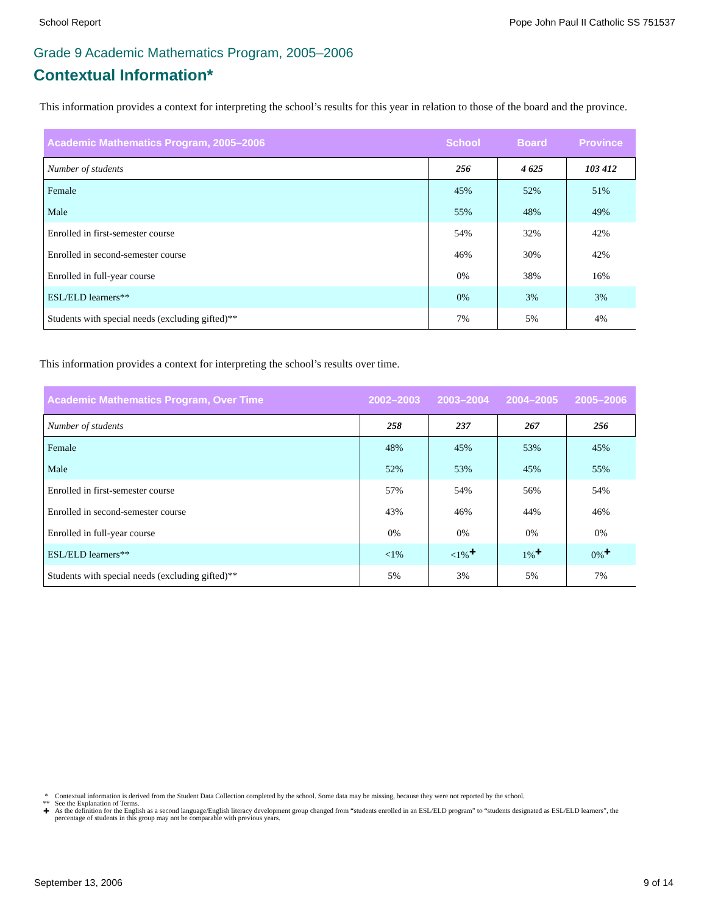School Report Pope John Paul II Catholic SS 751537
Grade 9 Academic Mathematics Program, 2005–2006
Contextual Information*
This information provides a context for interpreting the school’s results for this year in relation to those of the board and the province.
| Academic Mathematics Program, 2005–2006 | School | Board | Province |
| --- | --- | --- | --- |
| Number of students | 256 | 4 625 | 103 412 |
| Female | 45% | 52% | 51% |
| Male | 55% | 48% | 49% |
| Enrolled in first-semester course | 54% | 32% | 42% |
| Enrolled in second-semester course | 46% | 30% | 42% |
| Enrolled in full-year course | 0% | 38% | 16% |
| ESL/ELD learners** | 0% | 3% | 3% |
| Students with special needs (excluding gifted)** | 7% | 5% | 4% |
This information provides a context for interpreting the school’s results over time.
| Academic Mathematics Program, Over Time | 2002–2003 | 2003–2004 | 2004–2005 | 2005–2006 |
| --- | --- | --- | --- | --- |
| Number of students | 258 | 237 | 267 | 256 |
| Female | 48% | 45% | 53% | 45% |
| Male | 52% | 53% | 45% | 55% |
| Enrolled in first-semester course | 57% | 54% | 56% | 54% |
| Enrolled in second-semester course | 43% | 46% | 44% | 46% |
| Enrolled in full-year course | 0% | 0% | 0% | 0% |
| ESL/ELD learners** | <1% | <1%<sup>✚</sup> | 1%<sup>✚</sup> | 0%<sup>✚</sup> |
| Students with special needs (excluding gifted)** | 5% | 3% | 5% | 7% |
* Contextual information is derived from the Student Data Collection completed by the school. Some data may be missing, because they were not reported by the school.
** See the Explanation of Terms.
✚ As the definition for the English as a second language/English literacy development group changed from “students enrolled in an ESL/ELD program” to “students designated as ESL/ELD learners”, the percentage of students in this group may not be comparable with previous years.
September 13, 2006 9 of 14